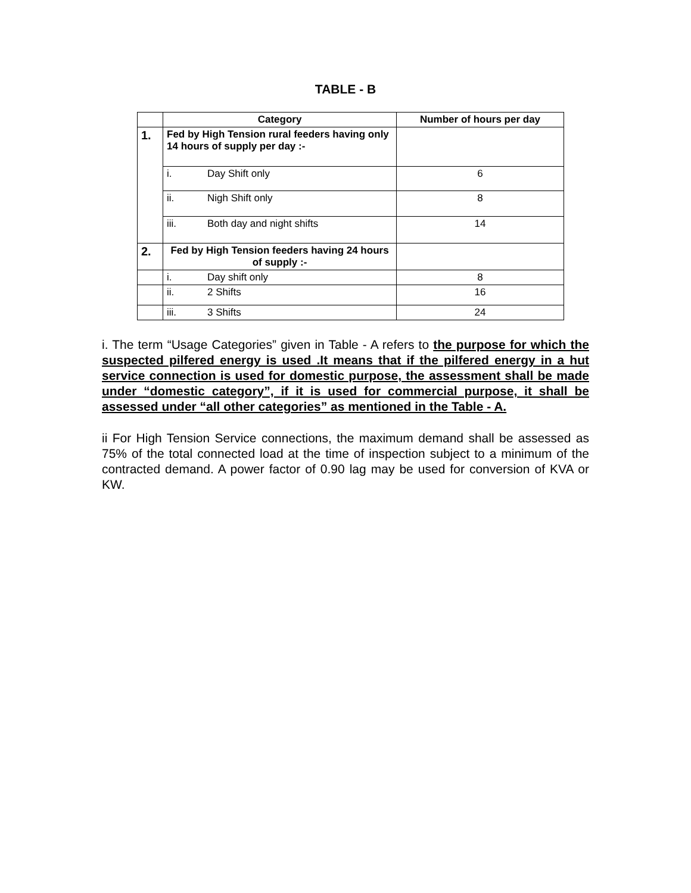TABLE - B
| | Category | Number of hours per day |
| --- | --- | --- |
| 1. | Fed by High Tension rural feeders having only 14 hours of supply per day :- | |
| | i. Day Shift only | 6 |
| | ii. Nigh Shift only | 8 |
| | iii. Both day and night shifts | 14 |
| 2. | Fed by High Tension feeders having 24 hours of supply :- | |
| | i. Day shift only | 8 |
| | ii. 2 Shifts | 16 |
| | iii. 3 Shifts | 24 |
i. The term “Usage Categories” given in Table - A refers to the purpose for which the suspected pilfered energy is used .It means that if the pilfered energy in a hut service connection is used for domestic purpose, the assessment shall be made under “domestic category”, if it is used for commercial purpose, it shall be assessed under “all other categories” as mentioned in the Table - A.
ii For High Tension Service connections, the maximum demand shall be assessed as 75% of the total connected load at the time of inspection subject to a minimum of the contracted demand. A power factor of 0.90 lag may be used for conversion of KVA or KW.